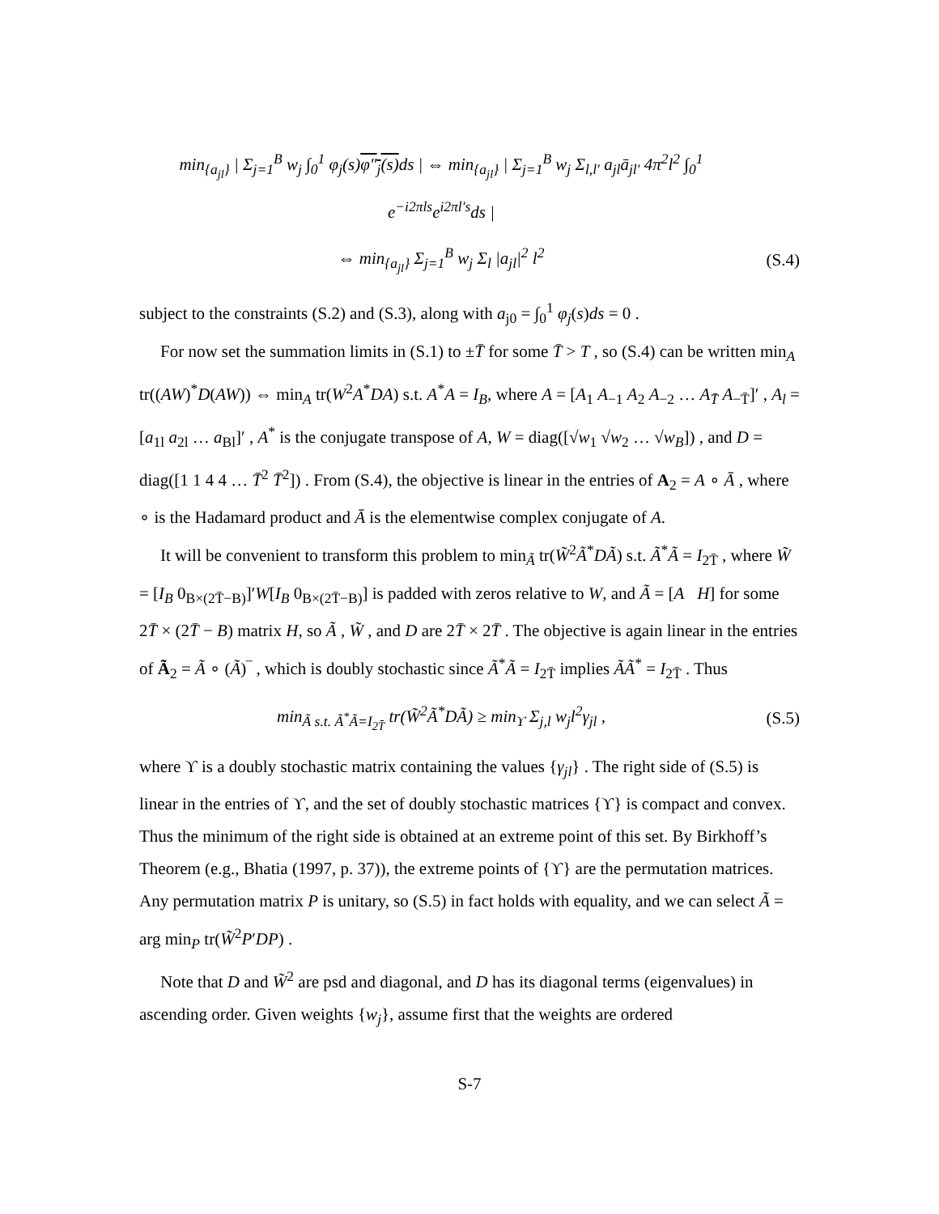min<sub>{a<sub>jl</sub>}</sub> | Σ<sub>j=1</sub><sup>B</sup> w<sub>j</sub> ∫<sub>0</sub><sup>1</sup> φ<sub>j</sub>(s)φ″<sub>j</sub>(s) ds | ⇔ min<sub>{a<sub>jl</sub>}</sub> | Σ<sub>j=1</sub><sup>B</sup> w<sub>j</sub> Σ<sub>l,l′</sub> a<sub>jl</sub>ā<sub>jl′</sub> 4π<sup>2</sup>l<sup>2</sup> ∫<sub>0</sub><sup>1</sup> e<sup>−i2πls</sup>e<sup>i2πl′s</sup>ds |
⇔ min<sub>{a<sub>jl</sub>}</sub> Σ<sub>j=1</sub><sup>B</sup> w<sub>j</sub> Σ<sub>l</sub> |a<sub>jl</sub>|<sup>2</sup> l<sup>2</sup>
(S.4)
subject to the constraints (S.2) and (S.3), along with a<sub>j0</sub> = ∫<sub>0</sub><sup>1</sup> φ<sub>j</sub>(s)ds = 0 .
For now set the summation limits in (S.1) to ±T̄ for some T̄ > T , so (S.4) can be written min<sub>A</sub> tr((AW)<sup>*</sup>D(AW)) ⇔ min<sub>A</sub> tr(W<sup>2</sup>A<sup>*</sup>DA) s.t. A<sup>*</sup>A = I<sub>B</sub>, where A = [A<sub>1</sub> A<sub>−1</sub> A<sub>2</sub> A<sub>−2</sub> … A<sub>T̄</sub> A<sub>−T̄</sub>]′ , A<sub>l</sub> = [a<sub>1l</sub> a<sub>2l</sub> … a<sub>Bl</sub>]′ , A<sup>*</sup> is the conjugate transpose of A, W = diag([√w<sub>1</sub> √w<sub>2</sub> … √w<sub>B</sub>]) , and D = diag([1 1 4 4 … T̄<sup>2</sup> T̄<sup>2</sup>]) . From (S.4), the objective is linear in the entries of A<sub>2</sub> = A ∘ Ā , where ∘ is the Hadamard product and Ā is the elementwise complex conjugate of A.
It will be convenient to transform this problem to min<sub>Ã</sub> tr(W̃<sup>2</sup>Ã<sup>*</sup>DÃ) s.t. Ã<sup>*</sup>Ã = I<sub>2T̄</sub> , where W̃ = [I<sub>B</sub> 0<sub>B×(2T̄−B)</sub>]′W[I<sub>B</sub> 0<sub>B×(2T̄−B)</sub>] is padded with zeros relative to W, and Ã = [A H] for some 2T̄ × (2T̄ − B) matrix H, so Ã , W̃ , and D are 2T̄ × 2T̄ . The objective is again linear in the entries of Ã<sub>2</sub> = Ã ∘ (Ã)‾ , which is doubly stochastic since Ã<sup>*</sup>Ã = I<sub>2T̄</sub> implies ÃÃ<sup>*</sup> = I<sub>2T̄</sub> . Thus
min<sub>Ã s.t. Ã<sup>*</sup>Ã=I<sub>2T̄</sub></sub> tr(W̃<sup>2</sup>Ã<sup>*</sup>DÃ) ≥ min<sub>ϒ</sub> Σ<sub>j,l</sub> w<sub>j</sub>l<sup>2</sup>γ<sub>jl</sub> ,
(S.5)
where ϒ is a doubly stochastic matrix containing the values {γ<sub>jl</sub>} . The right side of (S.5) is linear in the entries of ϒ, and the set of doubly stochastic matrices {ϒ} is compact and convex. Thus the minimum of the right side is obtained at an extreme point of this set. By Birkhoff’s Theorem (e.g., Bhatia (1997, p. 37)), the extreme points of {ϒ} are the permutation matrices. Any permutation matrix P is unitary, so (S.5) in fact holds with equality, and we can select Ã = arg min<sub>P</sub> tr(W̃<sup>2</sup>P′DP) .
Note that D and W̃<sup>2</sup> are psd and diagonal, and D has its diagonal terms (eigenvalues) in ascending order. Given weights {w<sub>j</sub>}, assume first that the weights are ordered
S-7